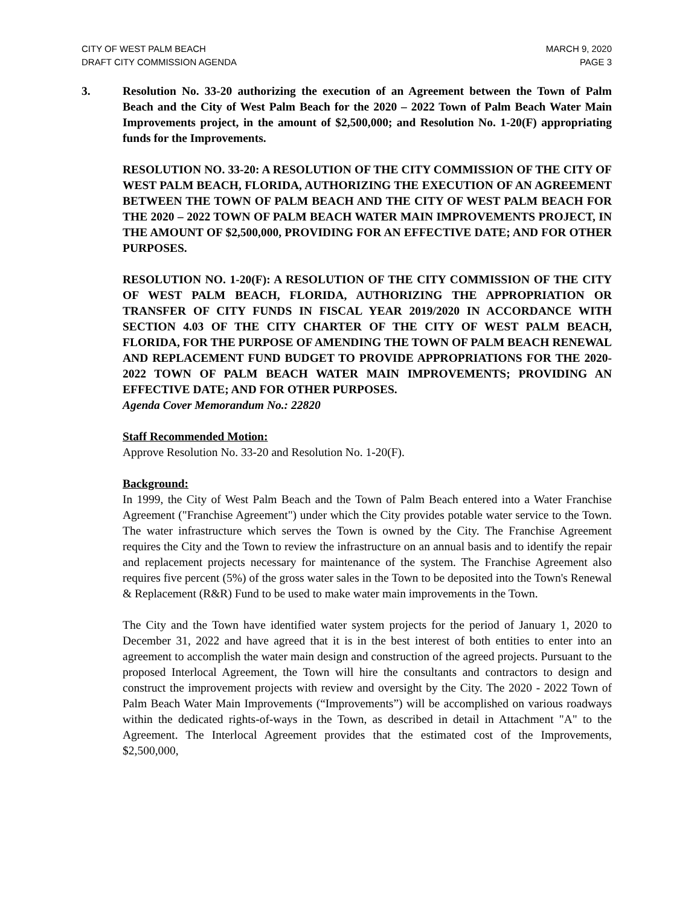CITY OF WEST PALM BEACH
DRAFT CITY COMMISSION AGENDA
MARCH 9, 2020
PAGE 3
3. Resolution No. 33-20 authorizing the execution of an Agreement between the Town of Palm Beach and the City of West Palm Beach for the 2020 – 2022 Town of Palm Beach Water Main Improvements project, in the amount of $2,500,000; and Resolution No. 1-20(F) appropriating funds for the Improvements.
RESOLUTION NO. 33-20: A RESOLUTION OF THE CITY COMMISSION OF THE CITY OF WEST PALM BEACH, FLORIDA, AUTHORIZING THE EXECUTION OF AN AGREEMENT BETWEEN THE TOWN OF PALM BEACH AND THE CITY OF WEST PALM BEACH FOR THE 2020 – 2022 TOWN OF PALM BEACH WATER MAIN IMPROVEMENTS PROJECT, IN THE AMOUNT OF $2,500,000, PROVIDING FOR AN EFFECTIVE DATE; AND FOR OTHER PURPOSES.
RESOLUTION NO. 1-20(F): A RESOLUTION OF THE CITY COMMISSION OF THE CITY OF WEST PALM BEACH, FLORIDA, AUTHORIZING THE APPROPRIATION OR TRANSFER OF CITY FUNDS IN FISCAL YEAR 2019/2020 IN ACCORDANCE WITH SECTION 4.03 OF THE CITY CHARTER OF THE CITY OF WEST PALM BEACH, FLORIDA, FOR THE PURPOSE OF AMENDING THE TOWN OF PALM BEACH RENEWAL AND REPLACEMENT FUND BUDGET TO PROVIDE APPROPRIATIONS FOR THE 2020-2022 TOWN OF PALM BEACH WATER MAIN IMPROVEMENTS; PROVIDING AN EFFECTIVE DATE; AND FOR OTHER PURPOSES.
Agenda Cover Memorandum No.: 22820
Staff Recommended Motion:
Approve Resolution No. 33-20 and Resolution No. 1-20(F).
Background:
In 1999, the City of West Palm Beach and the Town of Palm Beach entered into a Water Franchise Agreement ("Franchise Agreement") under which the City provides potable water service to the Town. The water infrastructure which serves the Town is owned by the City. The Franchise Agreement requires the City and the Town to review the infrastructure on an annual basis and to identify the repair and replacement projects necessary for maintenance of the system. The Franchise Agreement also requires five percent (5%) of the gross water sales in the Town to be deposited into the Town's Renewal & Replacement (R&R) Fund to be used to make water main improvements in the Town.
The City and the Town have identified water system projects for the period of January 1, 2020 to December 31, 2022 and have agreed that it is in the best interest of both entities to enter into an agreement to accomplish the water main design and construction of the agreed projects. Pursuant to the proposed Interlocal Agreement, the Town will hire the consultants and contractors to design and construct the improvement projects with review and oversight by the City. The 2020 - 2022 Town of Palm Beach Water Main Improvements (“Improvements”) will be accomplished on various roadways within the dedicated rights-of-ways in the Town, as described in detail in Attachment "A" to the Agreement. The Interlocal Agreement provides that the estimated cost of the Improvements, $2,500,000,